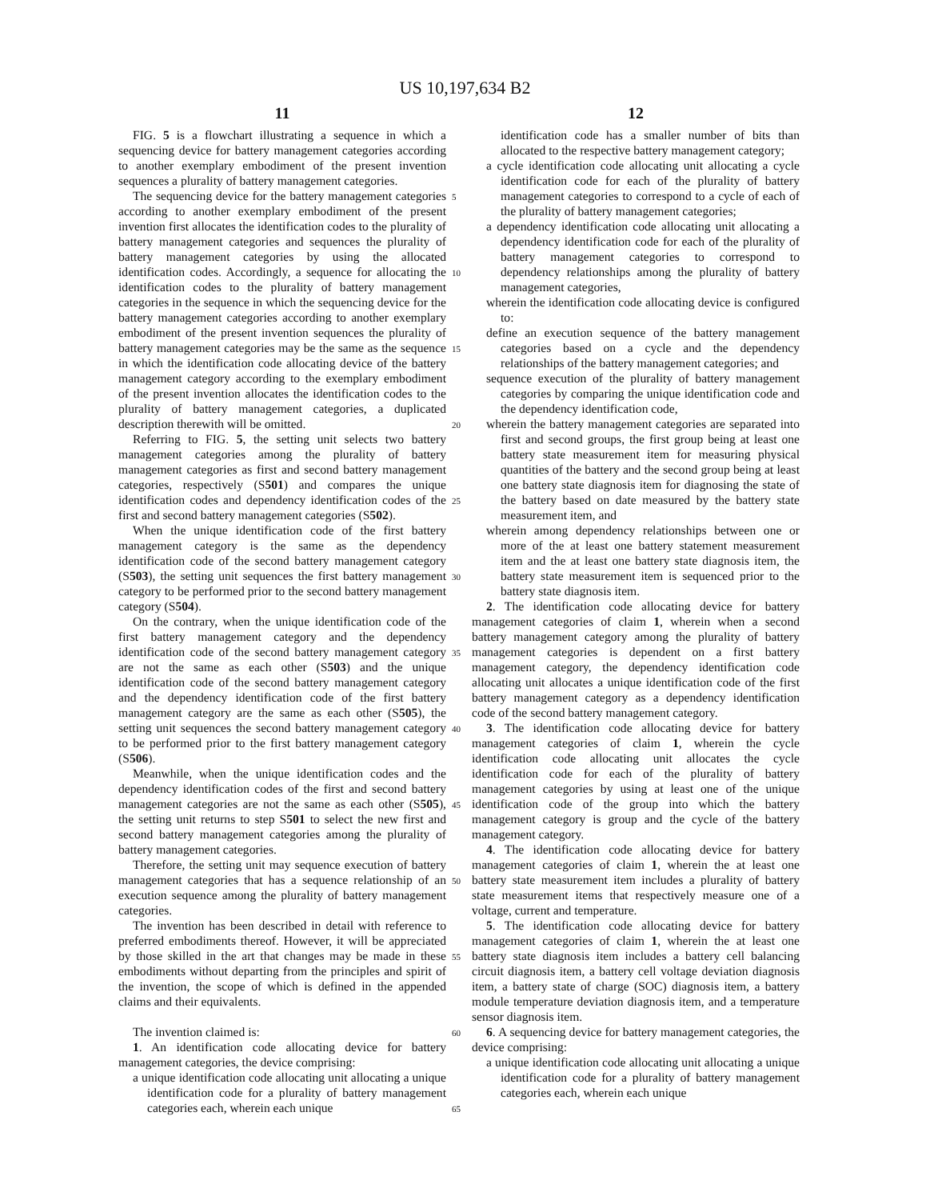US 10,197,634 B2
11
FIG. 5 is a flowchart illustrating a sequence in which a sequencing device for battery management categories according to another exemplary embodiment of the present invention sequences a plurality of battery management categories.
The sequencing device for the battery management categories according to another exemplary embodiment of the present invention first allocates the identification codes to the plurality of battery management categories and sequences the plurality of battery management categories by using the allocated identification codes. Accordingly, a sequence for allocating the identification codes to the plurality of battery management categories in the sequence in which the sequencing device for the battery management categories according to another exemplary embodiment of the present invention sequences the plurality of battery management categories may be the same as the sequence in which the identification code allocating device of the battery management category according to the exemplary embodiment of the present invention allocates the identification codes to the plurality of battery management categories, a duplicated description therewith will be omitted.
Referring to FIG. 5, the setting unit selects two battery management categories among the plurality of battery management categories as first and second battery management categories, respectively (S501) and compares the unique identification codes and dependency identification codes of the first and second battery management categories (S502).
When the unique identification code of the first battery management category is the same as the dependency identification code of the second battery management category (S503), the setting unit sequences the first battery management category to be performed prior to the second battery management category (S504).
On the contrary, when the unique identification code of the first battery management category and the dependency identification code of the second battery management category are not the same as each other (S503) and the unique identification code of the second battery management category and the dependency identification code of the first battery management category are the same as each other (S505), the setting unit sequences the second battery management category to be performed prior to the first battery management category (S506).
Meanwhile, when the unique identification codes and the dependency identification codes of the first and second battery management categories are not the same as each other (S505), the setting unit returns to step S501 to select the new first and second battery management categories among the plurality of battery management categories.
Therefore, the setting unit may sequence execution of battery management categories that has a sequence relationship of an execution sequence among the plurality of battery management categories.
The invention has been described in detail with reference to preferred embodiments thereof. However, it will be appreciated by those skilled in the art that changes may be made in these embodiments without departing from the principles and spirit of the invention, the scope of which is defined in the appended claims and their equivalents.
The invention claimed is:
1. An identification code allocating device for battery management categories, the device comprising:
a unique identification code allocating unit allocating a unique identification code for a plurality of battery management categories each, wherein each unique
12
identification code has a smaller number of bits than allocated to the respective battery management category;
a cycle identification code allocating unit allocating a cycle identification code for each of the plurality of battery management categories to correspond to a cycle of each of the plurality of battery management categories;
a dependency identification code allocating unit allocating a dependency identification code for each of the plurality of battery management categories to correspond to dependency relationships among the plurality of battery management categories,
wherein the identification code allocating device is configured to:
define an execution sequence of the battery management categories based on a cycle and the dependency relationships of the battery management categories; and
sequence execution of the plurality of battery management categories by comparing the unique identification code and the dependency identification code,
wherein the battery management categories are separated into first and second groups, the first group being at least one battery state measurement item for measuring physical quantities of the battery and the second group being at least one battery state diagnosis item for diagnosing the state of the battery based on date measured by the battery state measurement item, and
wherein among dependency relationships between one or more of the at least one battery statement measurement item and the at least one battery state diagnosis item, the battery state measurement item is sequenced prior to the battery state diagnosis item.
2. The identification code allocating device for battery management categories of claim 1, wherein when a second battery management category among the plurality of battery management categories is dependent on a first battery management category, the dependency identification code allocating unit allocates a unique identification code of the first battery management category as a dependency identification code of the second battery management category.
3. The identification code allocating device for battery management categories of claim 1, wherein the cycle identification code allocating unit allocates the cycle identification code for each of the plurality of battery management categories by using at least one of the unique identification code of the group into which the battery management category is group and the cycle of the battery management category.
4. The identification code allocating device for battery management categories of claim 1, wherein the at least one battery state measurement item includes a plurality of battery state measurement items that respectively measure one of a voltage, current and temperature.
5. The identification code allocating device for battery management categories of claim 1, wherein the at least one battery state diagnosis item includes a battery cell balancing circuit diagnosis item, a battery cell voltage deviation diagnosis item, a battery state of charge (SOC) diagnosis item, a battery module temperature deviation diagnosis item, and a temperature sensor diagnosis item.
6. A sequencing device for battery management categories, the device comprising:
a unique identification code allocating unit allocating a unique identification code for a plurality of battery management categories each, wherein each unique
5
10
15
20
25
30
35
40
45
50
55
60
65